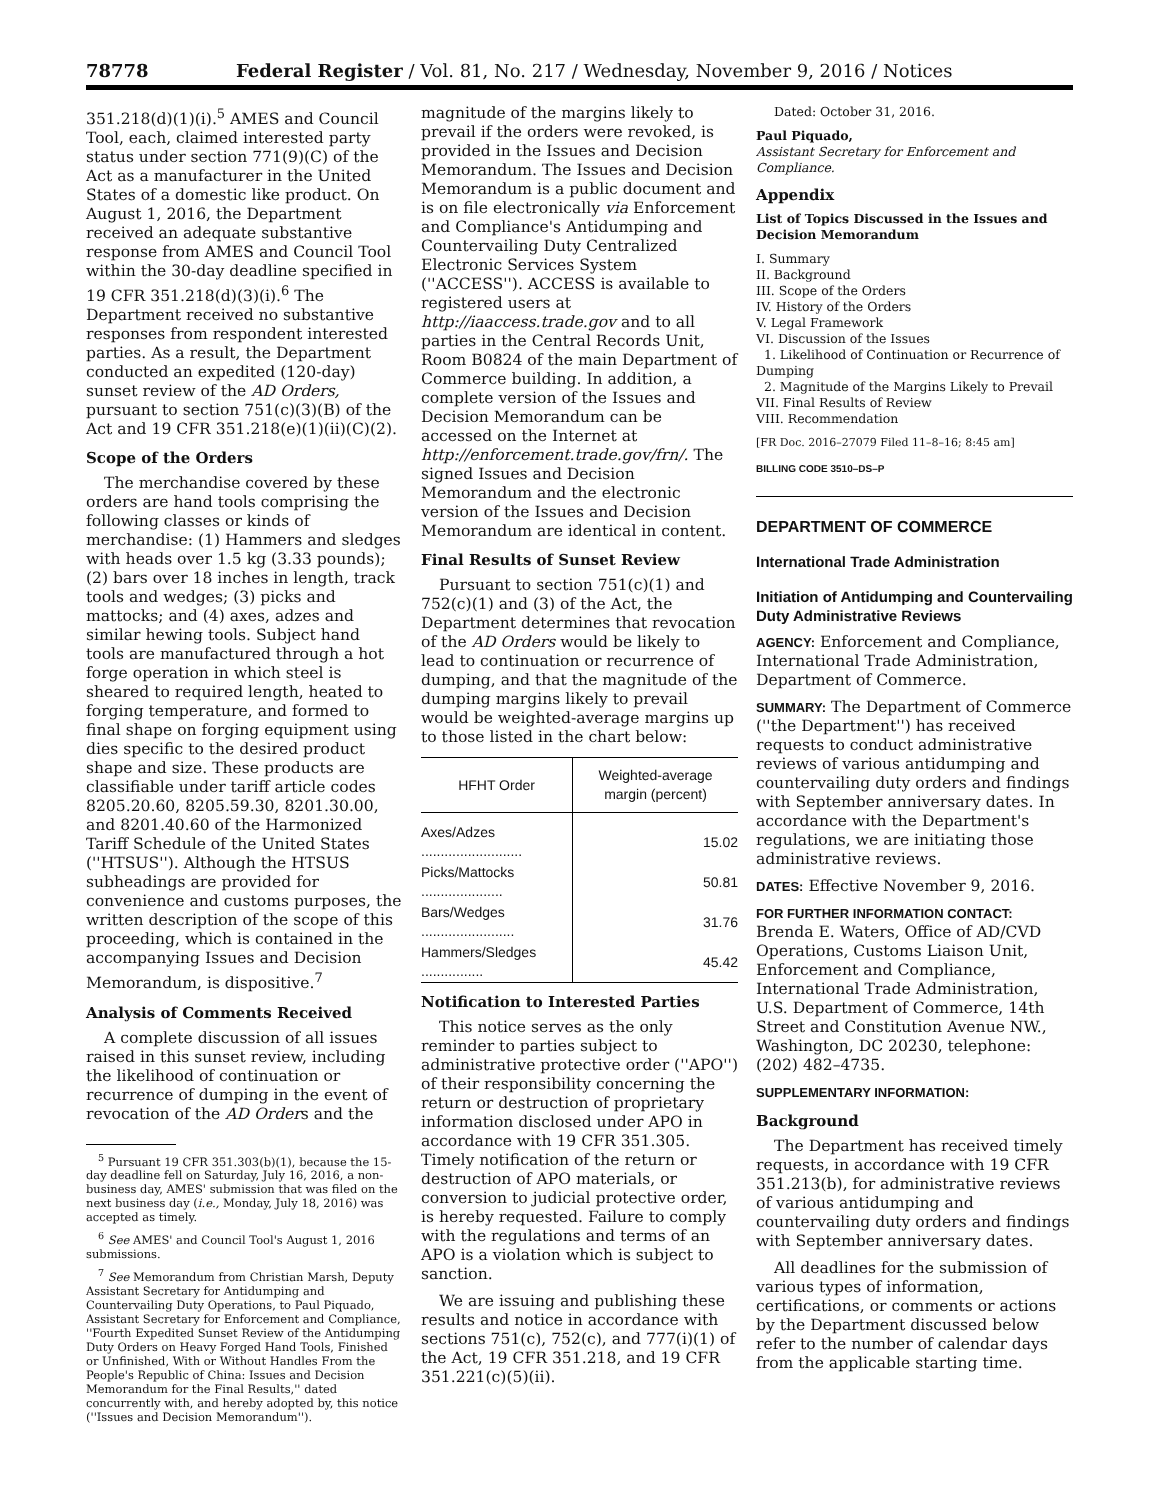78778 Federal Register / Vol. 81, No. 217 / Wednesday, November 9, 2016 / Notices
351.218(d)(1)(i).<sup>5</sup> AMES and Council Tool, each, claimed interested party status under section 771(9)(C) of the Act as a manufacturer in the United States of a domestic like product. On August 1, 2016, the Department received an adequate substantive response from AMES and Council Tool within the 30-day deadline specified in 19 CFR 351.218(d)(3)(i).<sup>6</sup> The Department received no substantive responses from respondent interested parties. As a result, the Department conducted an expedited (120-day) sunset review of the AD Orders, pursuant to section 751(c)(3)(B) of the Act and 19 CFR 351.218(e)(1)(ii)(C)(2).
Scope of the Orders
The merchandise covered by these orders are hand tools comprising the following classes or kinds of merchandise: (1) Hammers and sledges with heads over 1.5 kg (3.33 pounds); (2) bars over 18 inches in length, track tools and wedges; (3) picks and mattocks; and (4) axes, adzes and similar hewing tools. Subject hand tools are manufactured through a hot forge operation in which steel is sheared to required length, heated to forging temperature, and formed to final shape on forging equipment using dies specific to the desired product shape and size. These products are classifiable under tariff article codes 8205.20.60, 8205.59.30, 8201.30.00, and 8201.40.60 of the Harmonized Tariff Schedule of the United States (''HTSUS''). Although the HTSUS subheadings are provided for convenience and customs purposes, the written description of the scope of this proceeding, which is contained in the accompanying Issues and Decision Memorandum, is dispositive.<sup>7</sup>
Analysis of Comments Received
A complete discussion of all issues raised in this sunset review, including the likelihood of continuation or recurrence of dumping in the event of revocation of the AD Orders and the
<sup>5</sup> Pursuant 19 CFR 351.303(b)(1), because the 15-day deadline fell on Saturday, July 16, 2016, a non-business day, AMES' submission that was filed on the next business day (i.e., Monday, July 18, 2016) was accepted as timely.
<sup>6</sup> See AMES' and Council Tool's August 1, 2016 submissions.
<sup>7</sup> See Memorandum from Christian Marsh, Deputy Assistant Secretary for Antidumping and Countervailing Duty Operations, to Paul Piquado, Assistant Secretary for Enforcement and Compliance, ''Fourth Expedited Sunset Review of the Antidumping Duty Orders on Heavy Forged Hand Tools, Finished or Unfinished, With or Without Handles From the People's Republic of China: Issues and Decision Memorandum for the Final Results,'' dated concurrently with, and hereby adopted by, this notice (''Issues and Decision Memorandum'').
magnitude of the margins likely to prevail if the orders were revoked, is provided in the Issues and Decision Memorandum. The Issues and Decision Memorandum is a public document and is on file electronically via Enforcement and Compliance's Antidumping and Countervailing Duty Centralized Electronic Services System (''ACCESS''). ACCESS is available to registered users at http://iaaccess.trade.gov and to all parties in the Central Records Unit, Room B0824 of the main Department of Commerce building. In addition, a complete version of the Issues and Decision Memorandum can be accessed on the Internet at http://enforcement.trade.gov/frn/. The signed Issues and Decision Memorandum and the electronic version of the Issues and Decision Memorandum are identical in content.
Final Results of Sunset Review
Pursuant to section 751(c)(1) and 752(c)(1) and (3) of the Act, the Department determines that revocation of the AD Orders would be likely to lead to continuation or recurrence of dumping, and that the magnitude of the dumping margins likely to prevail would be weighted-average margins up to those listed in the chart below:
| HFHT Order | Weighted-average margin (percent) |
| --- | --- |
| Axes/Adzes .......................... | 15.02 |
| Picks/Mattocks ..................... | 50.81 |
| Bars/Wedges ........................ | 31.76 |
| Hammers/Sledges ................ | 45.42 |
Notification to Interested Parties
This notice serves as the only reminder to parties subject to administrative protective order (''APO'') of their responsibility concerning the return or destruction of proprietary information disclosed under APO in accordance with 19 CFR 351.305. Timely notification of the return or destruction of APO materials, or conversion to judicial protective order, is hereby requested. Failure to comply with the regulations and terms of an APO is a violation which is subject to sanction.
We are issuing and publishing these results and notice in accordance with sections 751(c), 752(c), and 777(i)(1) of the Act, 19 CFR 351.218, and 19 CFR 351.221(c)(5)(ii).
Dated: October 31, 2016.
Paul Piquado,
Assistant Secretary for Enforcement and Compliance.
Appendix
List of Topics Discussed in the Issues and Decision Memorandum
I. Summary
II. Background
III. Scope of the Orders
IV. History of the Orders
V. Legal Framework
VI. Discussion of the Issues
1. Likelihood of Continuation or Recurrence of Dumping
2. Magnitude of the Margins Likely to Prevail
VII. Final Results of Review
VIII. Recommendation
[FR Doc. 2016–27079 Filed 11–8–16; 8:45 am]
BILLING CODE 3510–DS–P
DEPARTMENT OF COMMERCE
International Trade Administration
Initiation of Antidumping and Countervailing Duty Administrative Reviews
AGENCY: Enforcement and Compliance, International Trade Administration, Department of Commerce.
SUMMARY: The Department of Commerce (''the Department'') has received requests to conduct administrative reviews of various antidumping and countervailing duty orders and findings with September anniversary dates. In accordance with the Department's regulations, we are initiating those administrative reviews.
DATES: Effective November 9, 2016.
FOR FURTHER INFORMATION CONTACT: Brenda E. Waters, Office of AD/CVD Operations, Customs Liaison Unit, Enforcement and Compliance, International Trade Administration, U.S. Department of Commerce, 14th Street and Constitution Avenue NW., Washington, DC 20230, telephone: (202) 482–4735.
SUPPLEMENTARY INFORMATION:
Background
The Department has received timely requests, in accordance with 19 CFR 351.213(b), for administrative reviews of various antidumping and countervailing duty orders and findings with September anniversary dates.
All deadlines for the submission of various types of information, certifications, or comments or actions by the Department discussed below refer to the number of calendar days from the applicable starting time.